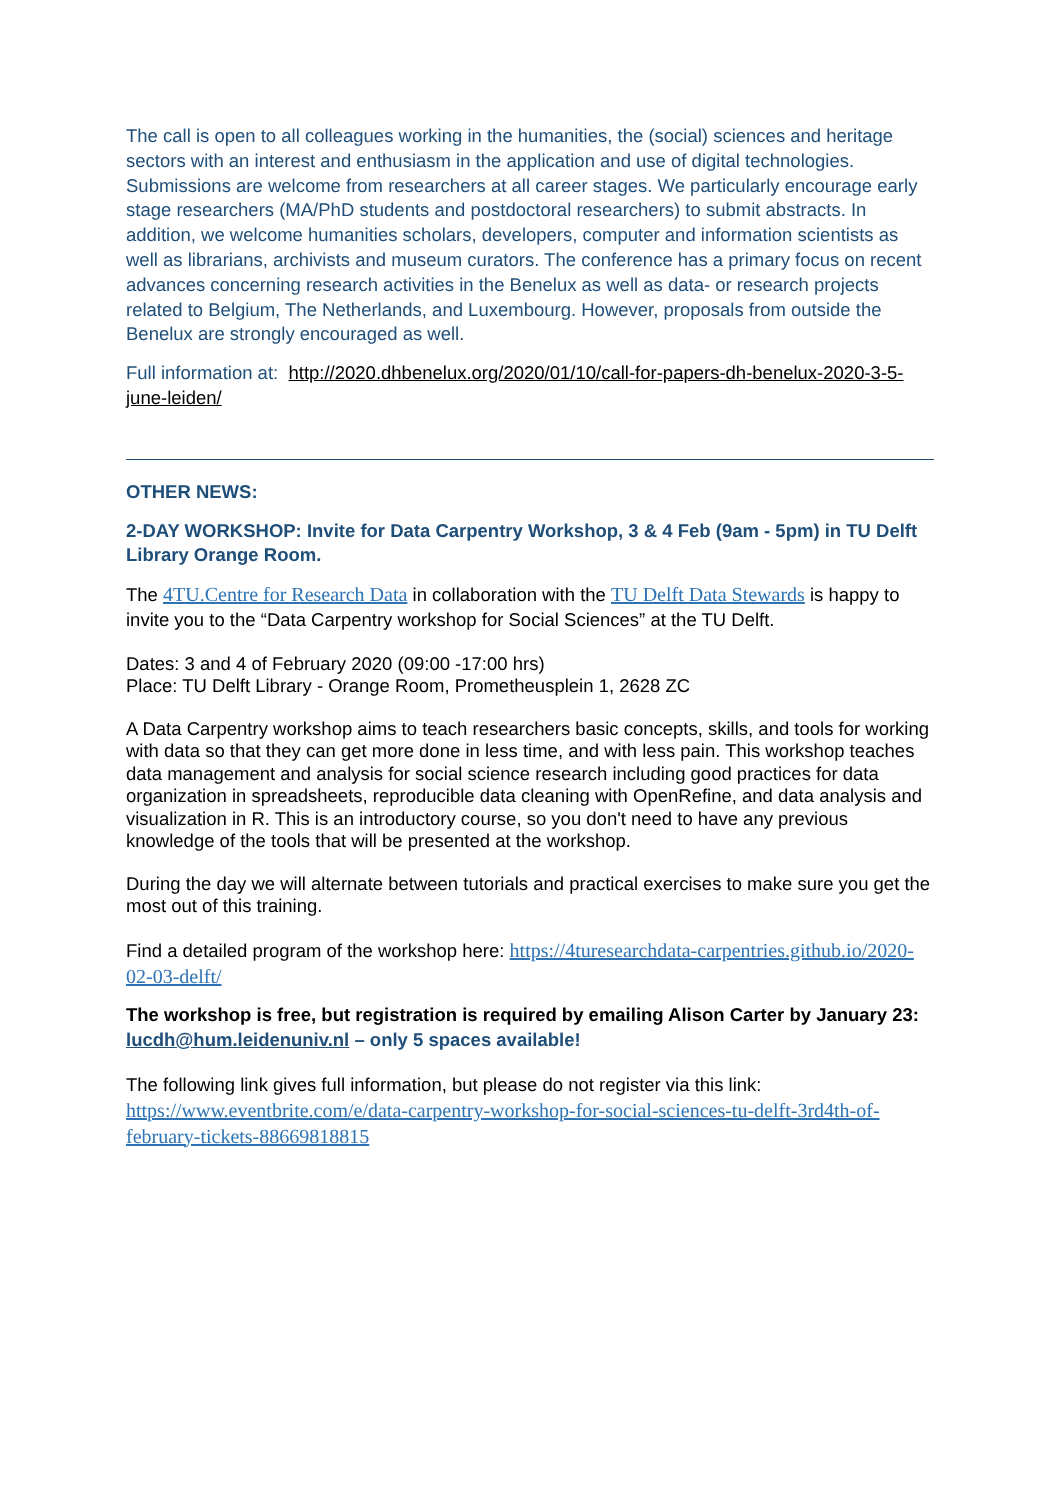The call is open to all colleagues working in the humanities, the (social) sciences and heritage sectors with an interest and enthusiasm in the application and use of digital technologies. Submissions are welcome from researchers at all career stages. We particularly encourage early stage researchers (MA/PhD students and postdoctoral researchers) to submit abstracts. In addition, we welcome humanities scholars, developers, computer and information scientists as well as librarians, archivists and museum curators. The conference has a primary focus on recent advances concerning research activities in the Benelux as well as data- or research projects related to Belgium, The Netherlands, and Luxembourg. However, proposals from outside the Benelux are strongly encouraged as well.
Full information at: http://2020.dhbenelux.org/2020/01/10/call-for-papers-dh-benelux-2020-3-5-june-leiden/
OTHER NEWS:
2-DAY WORKSHOP: Invite for Data Carpentry Workshop, 3 & 4 Feb (9am - 5pm) in TU Delft Library Orange Room.
The 4TU.Centre for Research Data in collaboration with the TU Delft Data Stewards is happy to invite you to the “Data Carpentry workshop for Social Sciences” at the TU Delft.
Dates: 3 and 4 of February 2020 (09:00 -17:00 hrs)
Place: TU Delft Library - Orange Room, Prometheusplein 1, 2628 ZC
A Data Carpentry workshop aims to teach researchers basic concepts, skills, and tools for working with data so that they can get more done in less time, and with less pain. This workshop teaches data management and analysis for social science research including good practices for data organization in spreadsheets, reproducible data cleaning with OpenRefine, and data analysis and visualization in R. This is an introductory course, so you don't need to have any previous knowledge of the tools that will be presented at the workshop.
During the day we will alternate between tutorials and practical exercises to make sure you get the most out of this training.
Find a detailed program of the workshop here: https://4turesearchdata-carpentries.github.io/2020-02-03-delft/
The workshop is free, but registration is required by emailing Alison Carter by January 23: lucdh@hum.leidenuniv.nl – only 5 spaces available!
The following link gives full information, but please do not register via this link: https://www.eventbrite.com/e/data-carpentry-workshop-for-social-sciences-tu-delft-3rd4th-of-february-tickets-88669818815